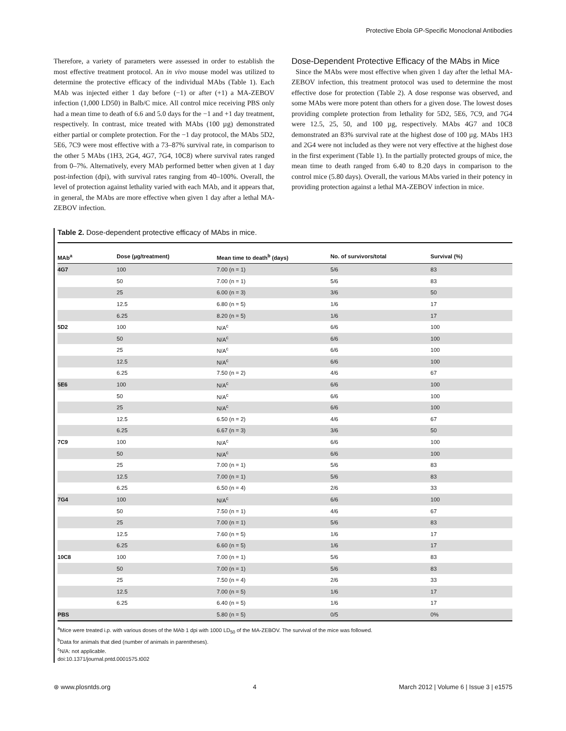Protective Ebola GP-Specific Monoclonal Antibodies
Therefore, a variety of parameters were assessed in order to establish the most effective treatment protocol. An in vivo mouse model was utilized to determine the protective efficacy of the individual MAbs (Table 1). Each MAb was injected either 1 day before (−1) or after (+1) a MA-ZEBOV infection (1,000 LD50) in Balb/C mice. All control mice receiving PBS only had a mean time to death of 6.6 and 5.0 days for the −1 and +1 day treatment, respectively. In contrast, mice treated with MAbs (100 µg) demonstrated either partial or complete protection. For the −1 day protocol, the MAbs 5D2, 5E6, 7C9 were most effective with a 73–87% survival rate, in comparison to the other 5 MAbs (1H3, 2G4, 4G7, 7G4, 10C8) where survival rates ranged from 0–7%. Alternatively, every MAb performed better when given at 1 day post-infection (dpi), with survival rates ranging from 40–100%. Overall, the level of protection against lethality varied with each MAb, and it appears that, in general, the MAbs are more effective when given 1 day after a lethal MA-ZEBOV infection.
Dose-Dependent Protective Efficacy of the MAbs in Mice
Since the MAbs were most effective when given 1 day after the lethal MA-ZEBOV infection, this treatment protocol was used to determine the most effective dose for protection (Table 2). A dose response was observed, and some MAbs were more potent than others for a given dose. The lowest doses providing complete protection from lethality for 5D2, 5E6, 7C9, and 7G4 were 12.5, 25, 50, and 100 µg, respectively. MAbs 4G7 and 10C8 demonstrated an 83% survival rate at the highest dose of 100 µg. MAbs 1H3 and 2G4 were not included as they were not very effective at the highest dose in the first experiment (Table 1). In the partially protected groups of mice, the mean time to death ranged from 6.40 to 8.20 days in comparison to the control mice (5.80 days). Overall, the various MAbs varied in their potency in providing protection against a lethal MA-ZEBOV infection in mice.
Table 2. Dose-dependent protective efficacy of MAbs in mice.
| MAb<sup>a</sup> | Dose (µg/treatment) | Mean time to death<sup>b</sup> (days) | No. of survivors/total | Survival (%) |
| --- | --- | --- | --- | --- |
| 4G7 | 100 | 7.00 (n = 1) | 5/6 | 83 |
| | 50 | 7.00 (n = 1) | 5/6 | 83 |
| | 25 | 6.00 (n = 3) | 3/6 | 50 |
| | 12.5 | 6.80 (n = 5) | 1/6 | 17 |
| | 6.25 | 8.20 (n = 5) | 1/6 | 17 |
| 5D2 | 100 | N/A<sup>c</sup> | 6/6 | 100 |
| | 50 | N/A<sup>c</sup> | 6/6 | 100 |
| | 25 | N/A<sup>c</sup> | 6/6 | 100 |
| | 12.5 | N/A<sup>c</sup> | 6/6 | 100 |
| | 6.25 | 7.50 (n = 2) | 4/6 | 67 |
| 5E6 | 100 | N/A<sup>c</sup> | 6/6 | 100 |
| | 50 | N/A<sup>c</sup> | 6/6 | 100 |
| | 25 | N/A<sup>c</sup> | 6/6 | 100 |
| | 12.5 | 6.50 (n = 2) | 4/6 | 67 |
| | 6.25 | 6.67 (n = 3) | 3/6 | 50 |
| 7C9 | 100 | N/A<sup>c</sup> | 6/6 | 100 |
| | 50 | N/A<sup>c</sup> | 6/6 | 100 |
| | 25 | 7.00 (n = 1) | 5/6 | 83 |
| | 12.5 | 7.00 (n = 1) | 5/6 | 83 |
| | 6.25 | 6.50 (n = 4) | 2/6 | 33 |
| 7G4 | 100 | N/A<sup>c</sup> | 6/6 | 100 |
| | 50 | 7.50 (n = 1) | 4/6 | 67 |
| | 25 | 7.00 (n = 1) | 5/6 | 83 |
| | 12.5 | 7.60 (n = 5) | 1/6 | 17 |
| | 6.25 | 6.60 (n = 5) | 1/6 | 17 |
| 10C8 | 100 | 7.00 (n = 1) | 5/6 | 83 |
| | 50 | 7.00 (n = 1) | 5/6 | 83 |
| | 25 | 7.50 (n = 4) | 2/6 | 33 |
| | 12.5 | 7.00 (n = 5) | 1/6 | 17 |
| | 6.25 | 6.40 (n = 5) | 1/6 | 17 |
| PBS | | 5.80 (n = 5) | 0/5 | 0% |
<sup>a</sup> Mice were treated i.p. with various doses of the MAb 1 dpi with 1000 LD<sub>50</sub> of the MA-ZEBOV. The survival of the mice was followed.
<sup>b</sup> Data for animals that died (number of animals in parentheses).
<sup>c</sup> N/A: not applicable.
doi:10.1371/journal.pntd.0001575.t002
⊛ www.plosntds.org 4 March 2012 | Volume 6 | Issue 3 | e1575